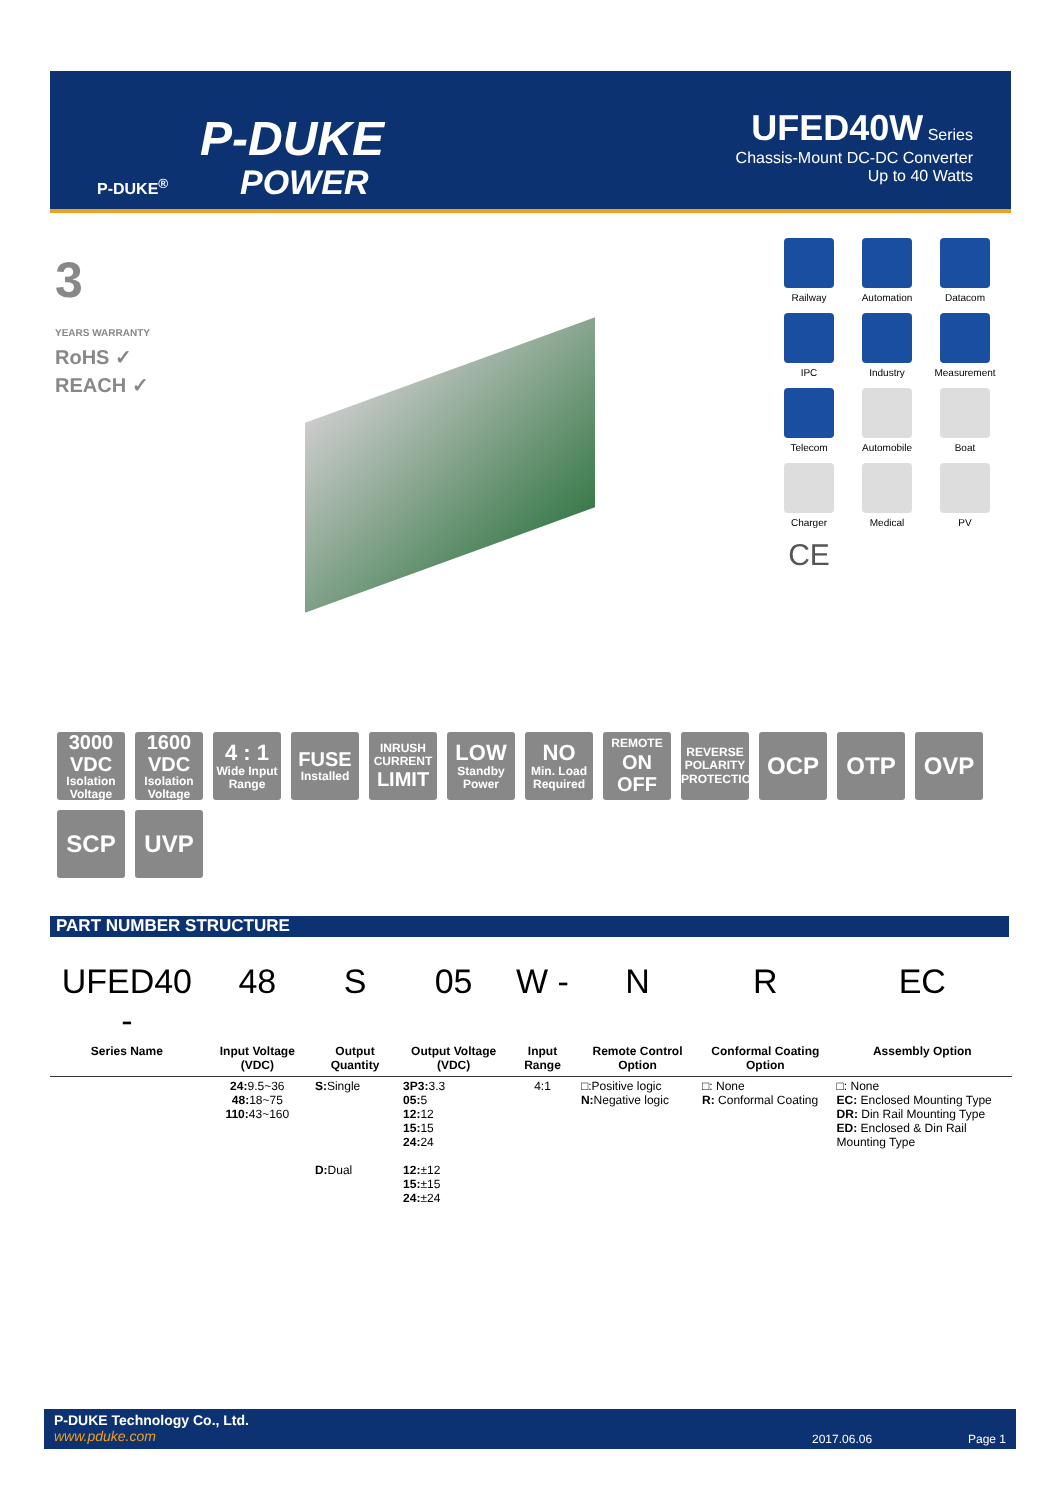P-DUKE
POWER
P-DUKE<sup>®</sup>
UFED40W Series
Chassis-Mount DC-DC Converter
Up to 40 Watts
3
YEARS WARRANTY
RoHS ✓
REACH ✓
Railway
Automation
Datacom
IPC
Industry
Measurement
Telecom
Automobile
Boat
Charger
Medical
PV
CE
3000 VDC
Isolation Voltage
1600 VDC
Isolation Voltage
4 : 1
Wide Input Range
FUSE
Installed
INRUSH CURRENT
LIMIT
LOW
Standby Power
NO
Min. Load Required
REMOTE
ON OFF
REVERSE POLARITY PROTECTION
OCP
OTP
OVP
SCP
UVP
PART NUMBER STRUCTURE
| UFED40 - | 48 | S | 05 | W - | N | R | EC |
| Series Name | Input Voltage (VDC) | Output Quantity | Output Voltage (VDC) | Input Range | Remote Control Option | Conformal Coating Option | Assembly Option |
| | 24: 9.5~36 48: 18~75 110: 43~160 | S: Single D: Dual | 3P3: 3.3 05: 5 12: 12 15: 15 24: 24 12: ±12 15: ±15 24: ±24 | 4:1 | □:Positive logic N: Negative logic | □: None R: Conformal Coating | □: None EC: Enclosed Mounting Type DR: Din Rail Mounting Type ED: Enclosed & Din Rail Mounting Type |
P-DUKE Technology Co., Ltd.
www.pduke.com
2017.06.06 Page 1